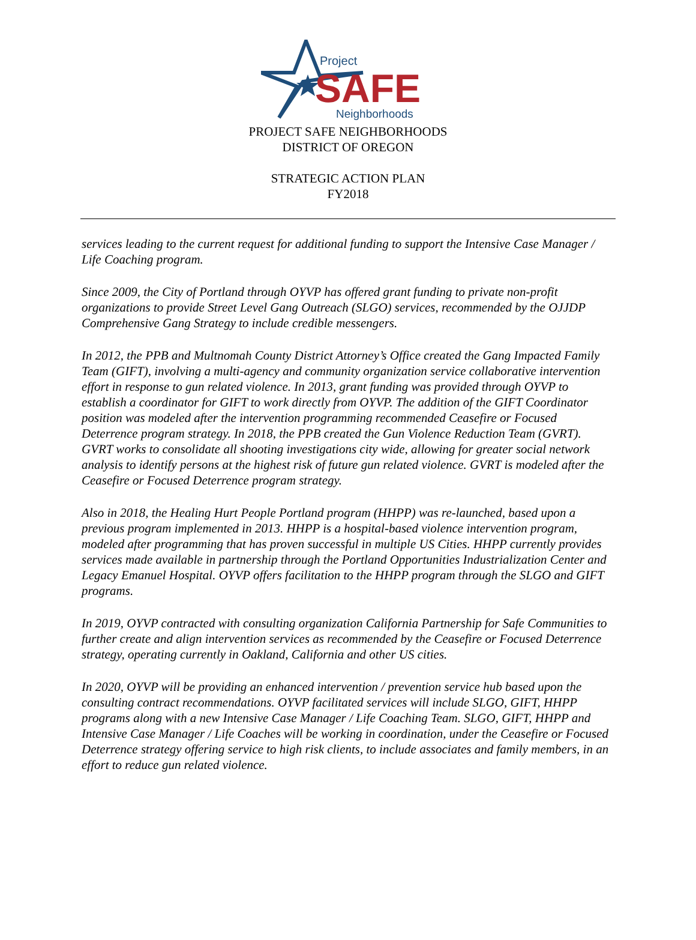Project
SAFE Neighborhoods
PROJECT SAFE NEIGHBORHOODS
DISTRICT OF OREGON
STRATEGIC ACTION PLAN
FY2018
services leading to the current request for additional funding to support the Intensive Case Manager / Life Coaching program.
Since 2009, the City of Portland through OYVP has offered grant funding to private non-profit organizations to provide Street Level Gang Outreach (SLGO) services, recommended by the OJJDP Comprehensive Gang Strategy to include credible messengers.
In 2012, the PPB and Multnomah County District Attorney’s Office created the Gang Impacted Family Team (GIFT), involving a multi-agency and community organization service collaborative intervention effort in response to gun related violence. In 2013, grant funding was provided through OYVP to establish a coordinator for GIFT to work directly from OYVP. The addition of the GIFT Coordinator position was modeled after the intervention programming recommended Ceasefire or Focused Deterrence program strategy. In 2018, the PPB created the Gun Violence Reduction Team (GVRT). GVRT works to consolidate all shooting investigations city wide, allowing for greater social network analysis to identify persons at the highest risk of future gun related violence. GVRT is modeled after the Ceasefire or Focused Deterrence program strategy.
Also in 2018, the Healing Hurt People Portland program (HHPP) was re-launched, based upon a previous program implemented in 2013. HHPP is a hospital-based violence intervention program, modeled after programming that has proven successful in multiple US Cities. HHPP currently provides services made available in partnership through the Portland Opportunities Industrialization Center and Legacy Emanuel Hospital. OYVP offers facilitation to the HHPP program through the SLGO and GIFT programs.
In 2019, OYVP contracted with consulting organization California Partnership for Safe Communities to further create and align intervention services as recommended by the Ceasefire or Focused Deterrence strategy, operating currently in Oakland, California and other US cities.
In 2020, OYVP will be providing an enhanced intervention / prevention service hub based upon the consulting contract recommendations. OYVP facilitated services will include SLGO, GIFT, HHPP programs along with a new Intensive Case Manager / Life Coaching Team. SLGO, GIFT, HHPP and Intensive Case Manager / Life Coaches will be working in coordination, under the Ceasefire or Focused Deterrence strategy offering service to high risk clients, to include associates and family members, in an effort to reduce gun related violence.